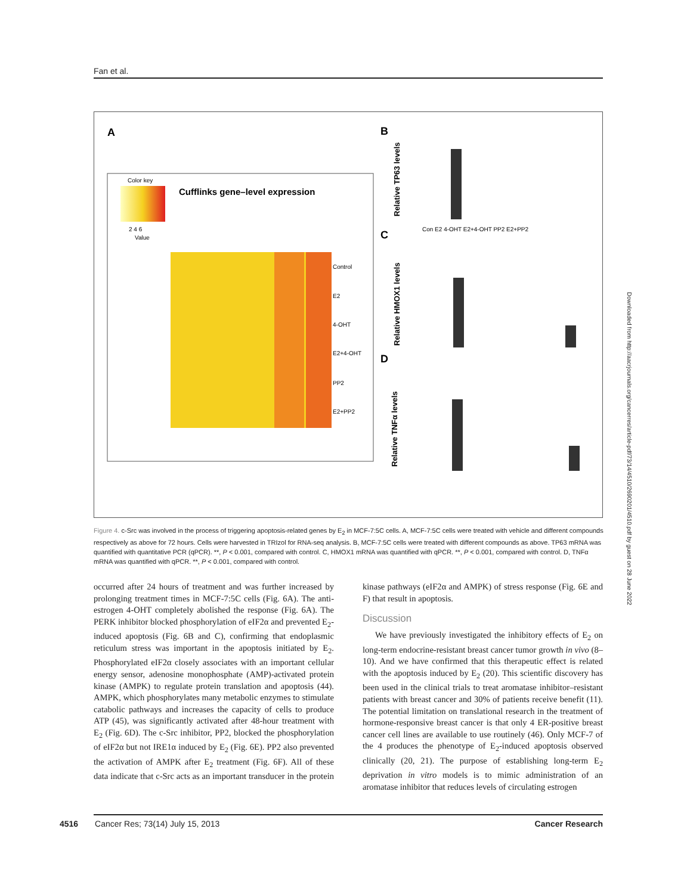Fan et al.
A
Color key
2 4 6
Value
Cufflinks gene–level expression
Control
E2
4-OHT
E2+4-OHT
PP2
E2+PP2
B
C
D
Relative TP63 levels
Relative HMOX1 levels
Relative TNFα levels
Con E2 4-OHT E2+4-OHT PP2 E2+PP2
Figure 4. c-Src was involved in the process of triggering apoptosis-related genes by E<sub>2</sub> in MCF-7:5C cells. A, MCF-7:5C cells were treated with vehicle and different compounds respectively as above for 72 hours. Cells were harvested in TRIzol for RNA-seq analysis. B, MCF-7:5C cells were treated with different compounds as above. TP63 mRNA was quantified with quantitative PCR (qPCR). **, P < 0.001, compared with control. C, HMOX1 mRNA was quantified with qPCR. **, P < 0.001, compared with control. D, TNFα mRNA was quantified with qPCR. **, P < 0.001, compared with control.
occurred after 24 hours of treatment and was further increased by prolonging treatment times in MCF-7:5C cells (Fig. 6A). The anti-estrogen 4-OHT completely abolished the response (Fig. 6A). The PERK inhibitor blocked phosphorylation of eIF2α and prevented E<sub>2</sub>-induced apoptosis (Fig. 6B and C), confirming that endoplasmic reticulum stress was important in the apoptosis initiated by E<sub>2</sub>. Phosphorylated eIF2α closely associates with an important cellular energy sensor, adenosine monophosphate (AMP)-activated protein kinase (AMPK) to regulate protein translation and apoptosis (44). AMPK, which phosphorylates many metabolic enzymes to stimulate catabolic pathways and increases the capacity of cells to produce ATP (45), was significantly activated after 48-hour treatment with E<sub>2</sub> (Fig. 6D). The c-Src inhibitor, PP2, blocked the phosphorylation of eIF2α but not IRE1α induced by E<sub>2</sub> (Fig. 6E). PP2 also prevented the activation of AMPK after E<sub>2</sub> treatment (Fig. 6F). All of these data indicate that c-Src acts as an important transducer in the protein kinase pathways (eIF2α and AMPK) of stress response (Fig. 6E and F) that result in apoptosis.
Discussion
We have previously investigated the inhibitory effects of E<sub>2</sub> on long-term endocrine-resistant breast cancer tumor growth in vivo (8–10). And we have confirmed that this therapeutic effect is related with the apoptosis induced by E<sub>2</sub> (20). This scientific discovery has been used in the clinical trials to treat aromatase inhibitor–resistant patients with breast cancer and 30% of patients receive benefit (11). The potential limitation on translational research in the treatment of hormone-responsive breast cancer is that only 4 ER-positive breast cancer cell lines are available to use routinely (46). Only MCF-7 of the 4 produces the phenotype of E<sub>2</sub>-induced apoptosis observed clinically (20, 21). The purpose of establishing long-term E<sub>2</sub> deprivation in vitro models is to mimic administration of an aromatase inhibitor that reduces levels of circulating estrogen
4516 Cancer Res; 73(14) July 15, 2013 Cancer Research
Downloaded from http://aacrjournals.org/cancerres/article-pdf/73/14/4510/2690201/4510.pdf by guest on 28 June 2022